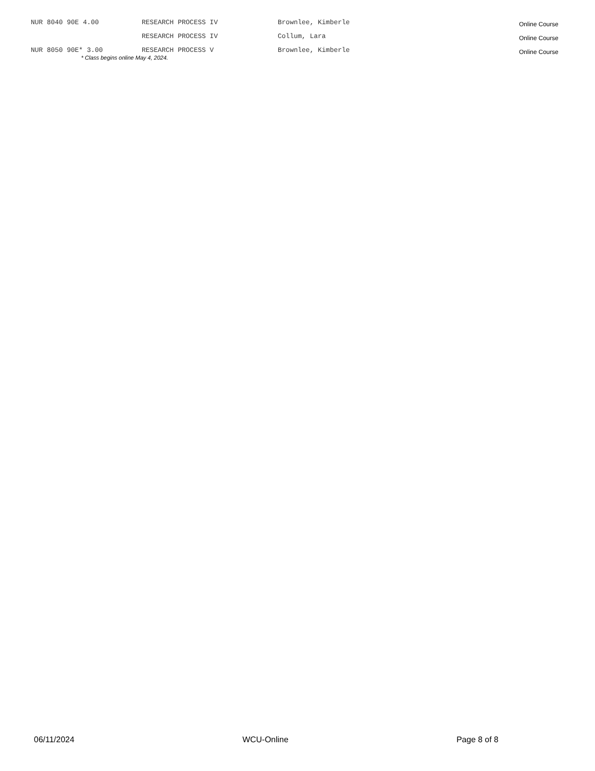| NUR 8040 90E 4.00 | RESEARCH PROCESS IV | Brownlee, Kimberle | Online Course |
| | RESEARCH PROCESS IV | Collum, Lara | Online Course |
| NUR 8050 90E* 3.00 | RESEARCH PROCESS V | Brownlee, Kimberle | Online Course |
* Class begins online May 4, 2024.
06/11/2024 WCU-Online Page 8 of 8